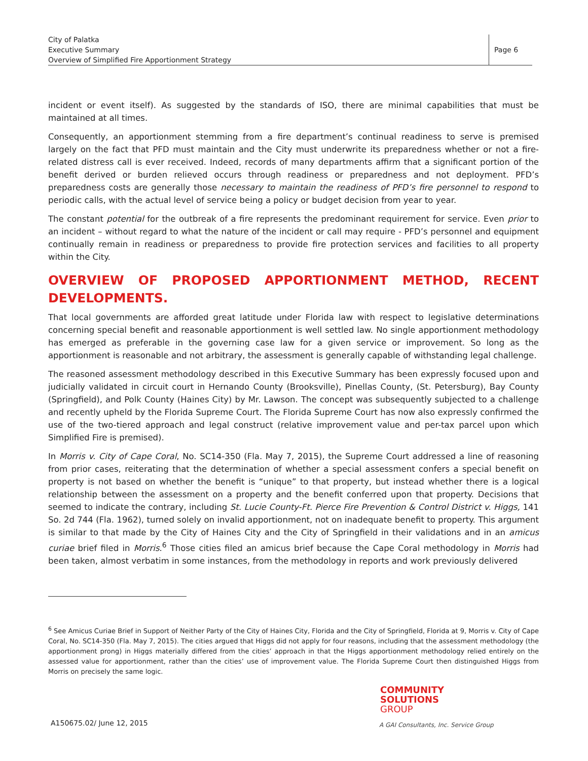City of Palatka
Executive Summary
Overview of Simplified Fire Apportionment Strategy
Page 6
incident or event itself). As suggested by the standards of ISO, there are minimal capabilities that must be maintained at all times.
Consequently, an apportionment stemming from a fire department’s continual readiness to serve is premised largely on the fact that PFD must maintain and the City must underwrite its preparedness whether or not a fire-related distress call is ever received. Indeed, records of many departments affirm that a significant portion of the benefit derived or burden relieved occurs through readiness or preparedness and not deployment. PFD’s preparedness costs are generally those necessary to maintain the readiness of PFD’s fire personnel to respond to periodic calls, with the actual level of service being a policy or budget decision from year to year.
The constant potential for the outbreak of a fire represents the predominant requirement for service. Even prior to an incident – without regard to what the nature of the incident or call may require - PFD’s personnel and equipment continually remain in readiness or preparedness to provide fire protection services and facilities to all property within the City.
OVERVIEW OF PROPOSED APPORTIONMENT METHOD, RECENT DEVELOPMENTS.
That local governments are afforded great latitude under Florida law with respect to legislative determinations concerning special benefit and reasonable apportionment is well settled law. No single apportionment methodology has emerged as preferable in the governing case law for a given service or improvement. So long as the apportionment is reasonable and not arbitrary, the assessment is generally capable of withstanding legal challenge.
The reasoned assessment methodology described in this Executive Summary has been expressly focused upon and judicially validated in circuit court in Hernando County (Brooksville), Pinellas County, (St. Petersburg), Bay County (Springfield), and Polk County (Haines City) by Mr. Lawson. The concept was subsequently subjected to a challenge and recently upheld by the Florida Supreme Court. The Florida Supreme Court has now also expressly confirmed the use of the two-tiered approach and legal construct (relative improvement value and per-tax parcel upon which Simplified Fire is premised).
In Morris v. City of Cape Coral, No. SC14-350 (Fla. May 7, 2015), the Supreme Court addressed a line of reasoning from prior cases, reiterating that the determination of whether a special assessment confers a special benefit on property is not based on whether the benefit is “unique” to that property, but instead whether there is a logical relationship between the assessment on a property and the benefit conferred upon that property. Decisions that seemed to indicate the contrary, including St. Lucie County-Ft. Pierce Fire Prevention & Control District v. Higgs, 141 So. 2d 744 (Fla. 1962), turned solely on invalid apportionment, not on inadequate benefit to property. This argument is similar to that made by the City of Haines City and the City of Springfield in their validations and in an amicus curiae brief filed in Morris.<sup>6</sup> Those cities filed an amicus brief because the Cape Coral methodology in Morris had been taken, almost verbatim in some instances, from the methodology in reports and work previously delivered
<sup>6</sup> See Amicus Curiae Brief in Support of Neither Party of the City of Haines City, Florida and the City of Springfield, Florida at 9, Morris v. City of Cape Coral, No. SC14-350 (Fla. May 7, 2015). The cities argued that Higgs did not apply for four reasons, including that the assessment methodology (the apportionment prong) in Higgs materially differed from the cities’ approach in that the Higgs apportionment methodology relied entirely on the assessed value for apportionment, rather than the cities’ use of improvement value. The Florida Supreme Court then distinguished Higgs from Morris on precisely the same logic.
COMMUNITY
SOLUTIONS
GROUP
A GAI Consultants, Inc. Service Group
A150675.02/ June 12, 2015